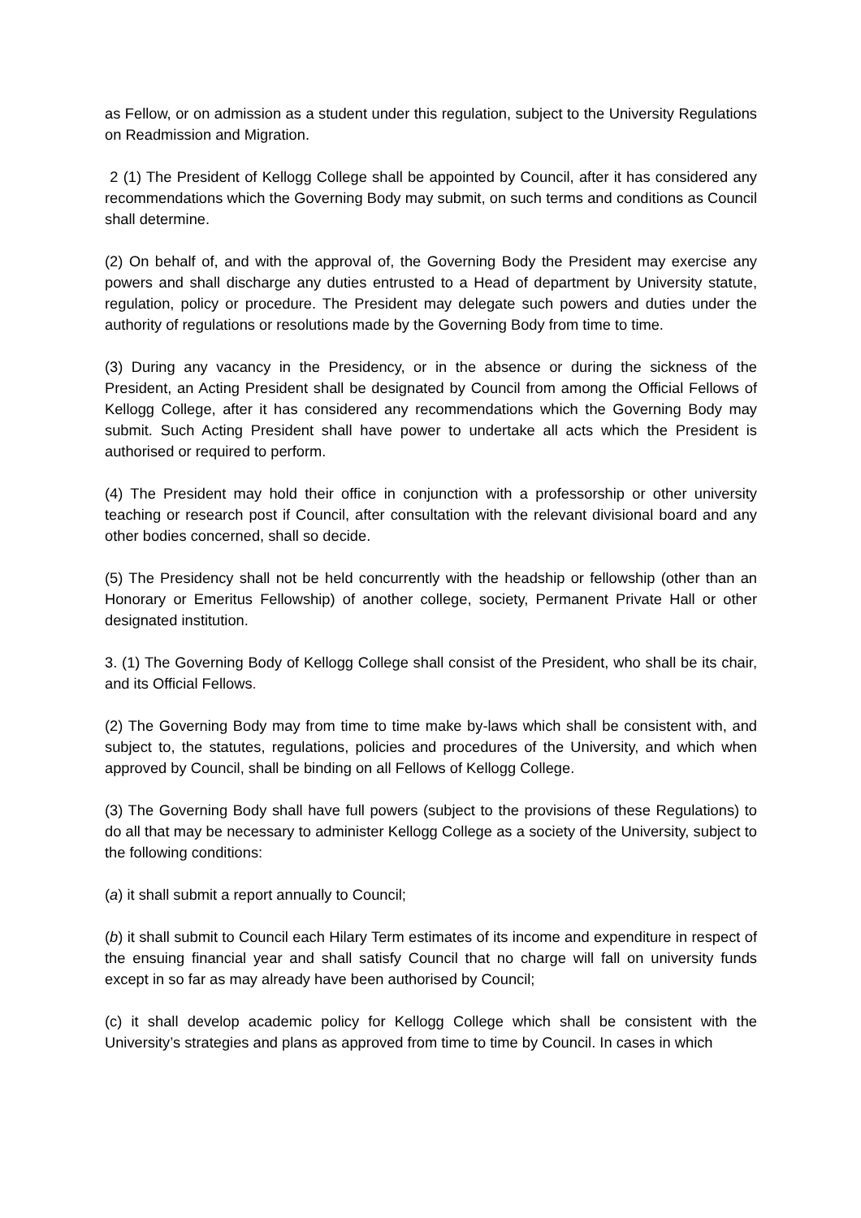as Fellow, or on admission as a student under this regulation, subject to the University Regulations on Readmission and Migration.
2 (1) The President of Kellogg College shall be appointed by Council, after it has considered any recommendations which the Governing Body may submit, on such terms and conditions as Council shall determine.
(2) On behalf of, and with the approval of, the Governing Body the President may exercise any powers and shall discharge any duties entrusted to a Head of department by University statute, regulation, policy or procedure. The President may delegate such powers and duties under the authority of regulations or resolutions made by the Governing Body from time to time.
(3) During any vacancy in the Presidency, or in the absence or during the sickness of the President, an Acting President shall be designated by Council from among the Official Fellows of Kellogg College, after it has considered any recommendations which the Governing Body may submit. Such Acting President shall have power to undertake all acts which the President is authorised or required to perform.
(4) The President may hold their office in conjunction with a professorship or other university teaching or research post if Council, after consultation with the relevant divisional board and any other bodies concerned, shall so decide.
(5) The Presidency shall not be held concurrently with the headship or fellowship (other than an Honorary or Emeritus Fellowship) of another college, society, Permanent Private Hall or other designated institution.
3. (1) The Governing Body of Kellogg College shall consist of the President, who shall be its chair, and its Official Fellows.
(2) The Governing Body may from time to time make by-laws which shall be consistent with, and subject to, the statutes, regulations, policies and procedures of the University, and which when approved by Council, shall be binding on all Fellows of Kellogg College.
(3) The Governing Body shall have full powers (subject to the provisions of these Regulations) to do all that may be necessary to administer Kellogg College as a society of the University, subject to the following conditions:
(a) it shall submit a report annually to Council;
(b) it shall submit to Council each Hilary Term estimates of its income and expenditure in respect of the ensuing financial year and shall satisfy Council that no charge will fall on university funds except in so far as may already have been authorised by Council;
(c) it shall develop academic policy for Kellogg College which shall be consistent with the University’s strategies and plans as approved from time to time by Council. In cases in which